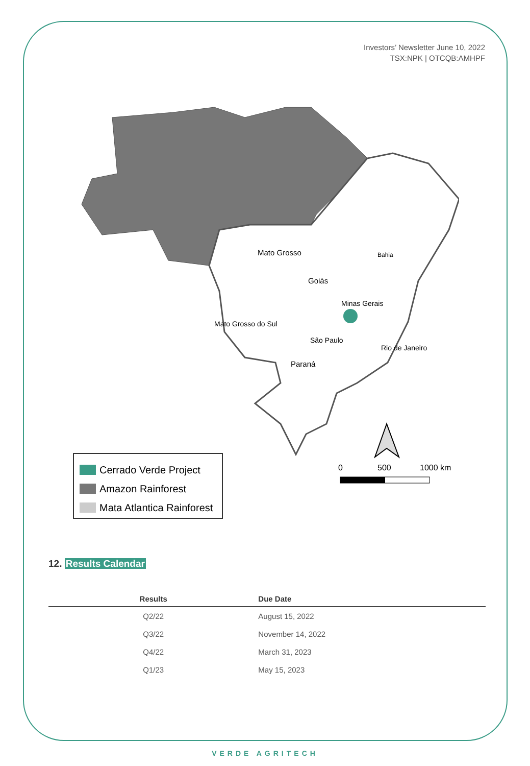Investors’ Newsletter June 10, 2022
TSX:NPK | OTCQB:AMHPF
Mato Grosso
Bahia
Goiás
Minas Gerais
Mato Grosso do Sul
São Paulo
Rio de Janeiro
Paraná
0
500
1000 km
Cerrado Verde Project
Amazon Rainforest
Mata Atlantica Rainforest
12. Results Calendar
| Results | Due Date |
| --- | --- |
| Q2/22 | August 15, 2022 |
| Q3/22 | November 14, 2022 |
| Q4/22 | March 31, 2023 |
| Q1/23 | May 15, 2023 |
VERDE AGRITECH